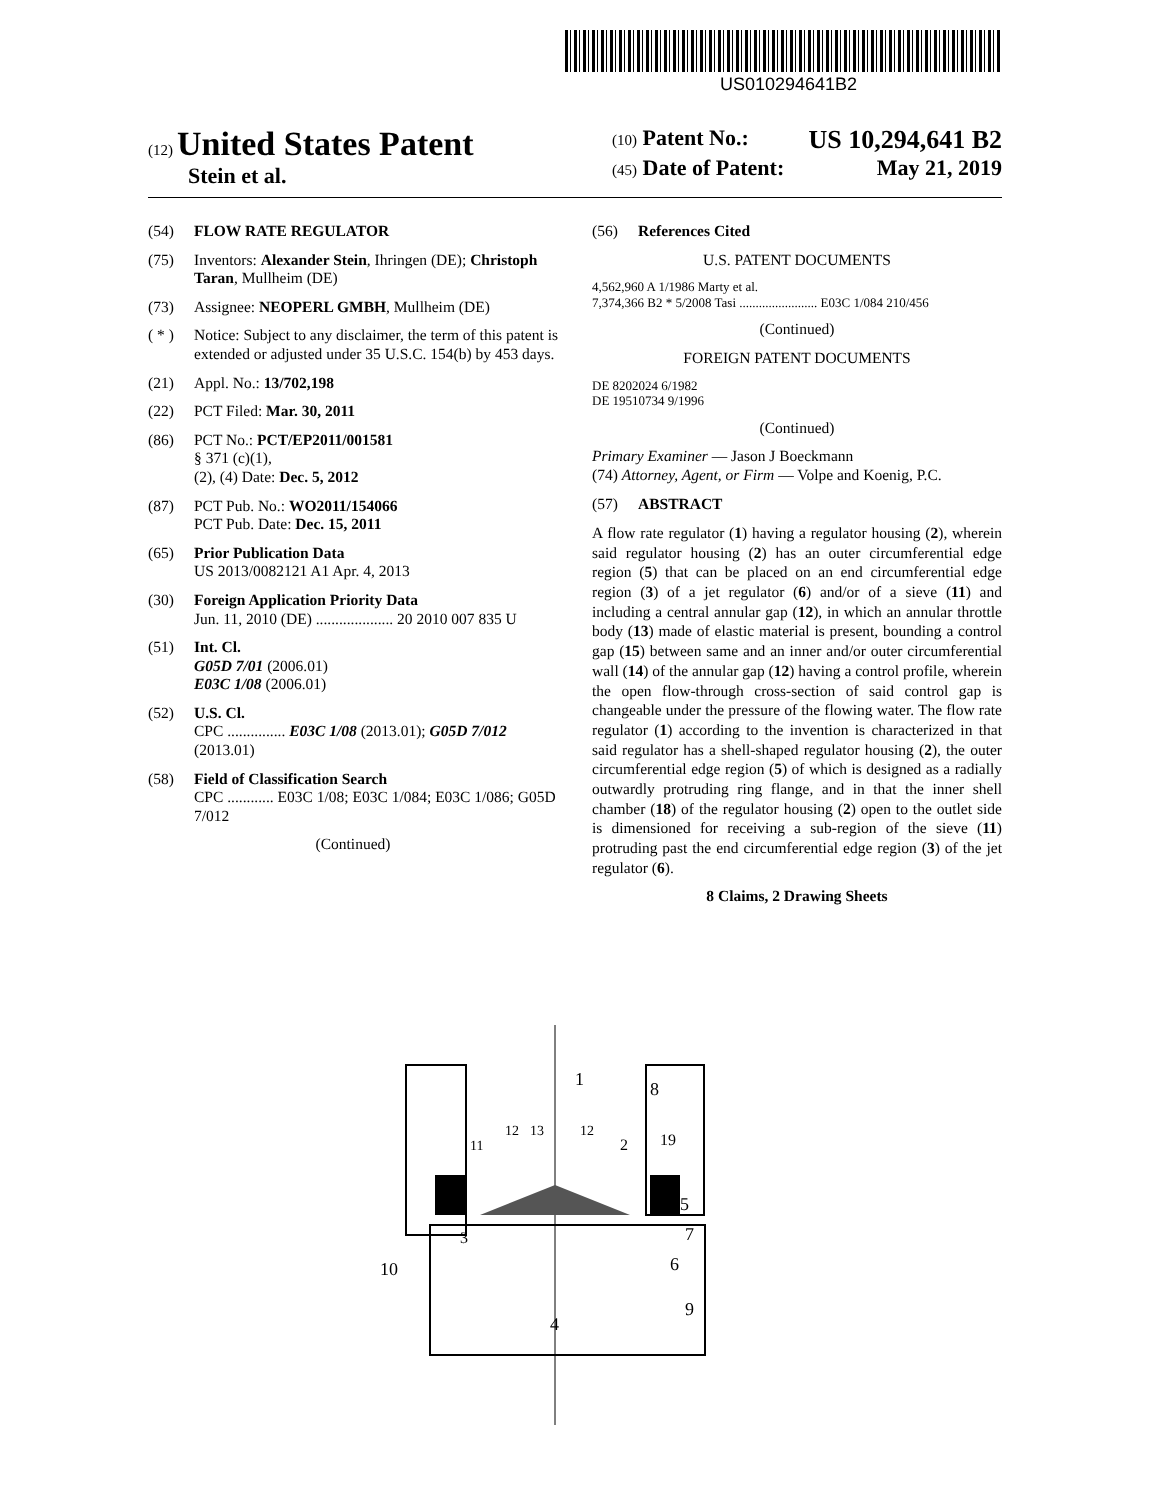US010294641B2
(12) United States Patent
Stein et al.
(10) Patent No.: US 10,294,641 B2
(45) Date of Patent: May 21, 2019
(54) FLOW RATE REGULATOR
(75) Inventors: Alexander Stein, Ihringen (DE); Christoph Taran, Mullheim (DE)
(73) Assignee: NEOPERL GMBH, Mullheim (DE)
( * ) Notice: Subject to any disclaimer, the term of this patent is extended or adjusted under 35 U.S.C. 154(b) by 453 days.
(21) Appl. No.: 13/702,198
(22) PCT Filed: Mar. 30, 2011
(86) PCT No.: PCT/EP2011/001581
§ 371 (c)(1),
(2), (4) Date: Dec. 5, 2012
(87) PCT Pub. No.: WO2011/154066
PCT Pub. Date: Dec. 15, 2011
(65) Prior Publication Data
US 2013/0082121 A1 Apr. 4, 2013
(30) Foreign Application Priority Data
Jun. 11, 2010 (DE) .................... 20 2010 007 835 U
(51) Int. Cl.
G05D 7/01 (2006.01)
E03C 1/08 (2006.01)
(52) U.S. Cl.
CPC ............... E03C 1/08 (2013.01); G05D 7/012 (2013.01)
(58) Field of Classification Search
CPC ............ E03C 1/08; E03C 1/084; E03C 1/086; G05D 7/012
(Continued)
(56) References Cited
U.S. PATENT DOCUMENTS
4,562,960 A 1/1986 Marty et al.
7,374,366 B2 * 5/2008 Tasi ........................ E03C 1/084 210/456
(Continued)
FOREIGN PATENT DOCUMENTS
DE 8202024 6/1982
DE 19510734 9/1996
(Continued)
Primary Examiner — Jason J Boeckmann
(74) Attorney, Agent, or Firm — Volpe and Koenig, P.C.
(57) ABSTRACT
A flow rate regulator (1) having a regulator housing (2), wherein said regulator housing (2) has an outer circumferential edge region (5) that can be placed on an end circumferential edge region (3) of a jet regulator (6) and/or of a sieve (11) and including a central annular gap (12), in which an annular throttle body (13) made of elastic material is present, bounding a control gap (15) between same and an inner and/or outer circumferential wall (14) of the annular gap (12) having a control profile, wherein the open flow-through cross-section of said control gap is changeable under the pressure of the flowing water. The flow rate regulator (1) according to the invention is characterized in that said regulator has a shell-shaped regulator housing (2), the outer circumferential edge region (5) of which is designed as a radially outwardly protruding ring flange, and in that the inner shell chamber (18) of the regulator housing (2) open to the outlet side is dimensioned for receiving a sub-region of the sieve (11) protruding past the end circumferential edge region (3) of the jet regulator (6).
8 Claims, 2 Drawing Sheets
8
1
19
5
7
6
9
10
3
4
11
12
13
12
2